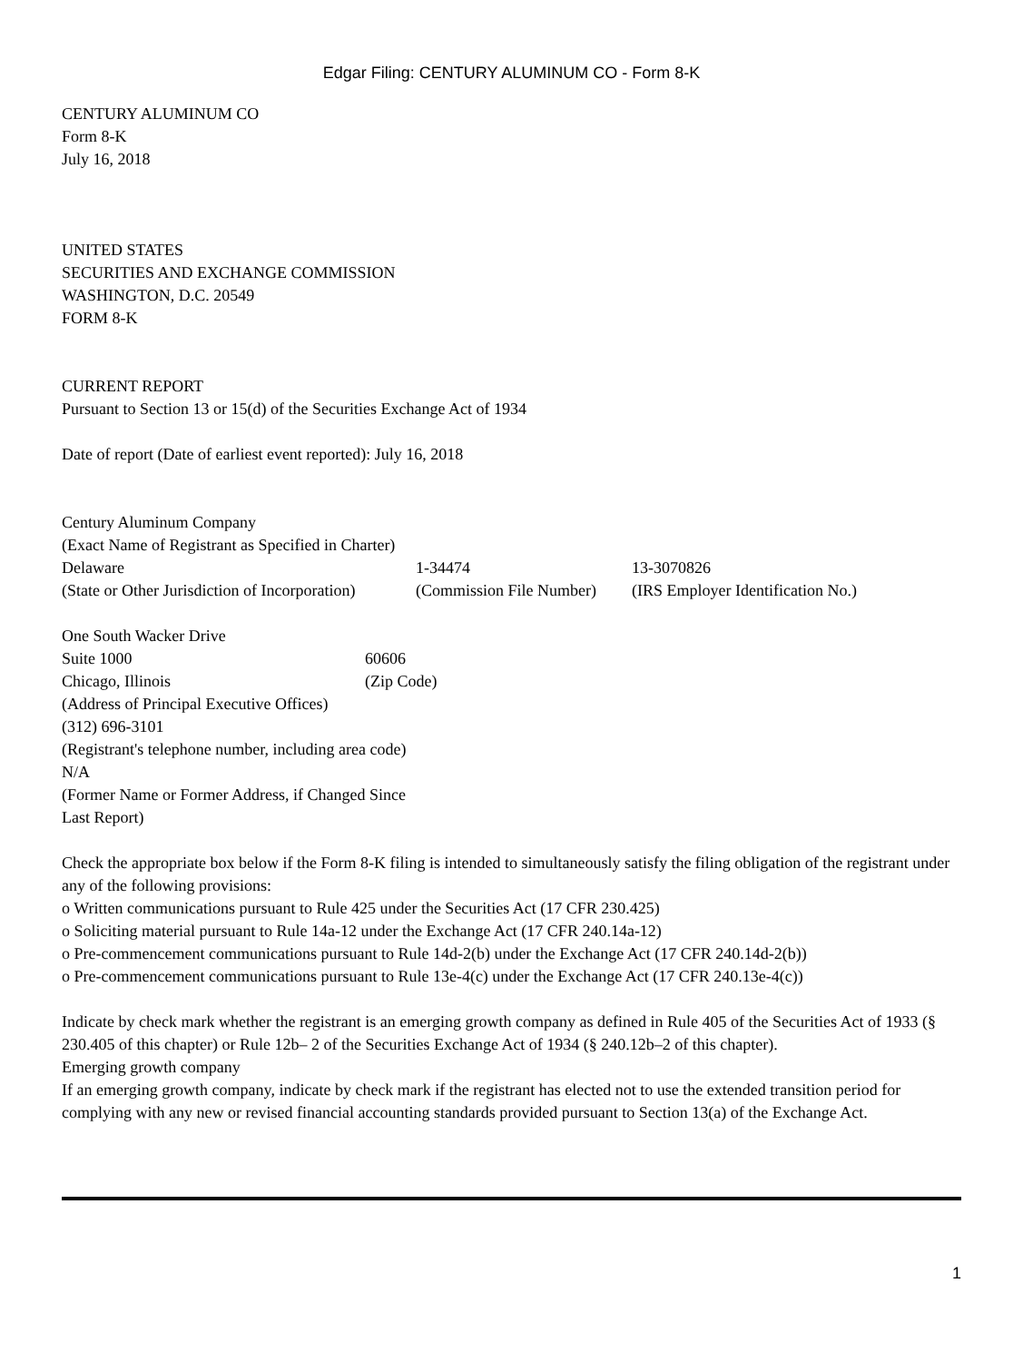Edgar Filing: CENTURY ALUMINUM CO - Form 8-K
CENTURY ALUMINUM CO
Form 8-K
July 16, 2018
UNITED STATES
SECURITIES AND EXCHANGE COMMISSION
WASHINGTON, D.C. 20549
FORM 8-K
CURRENT REPORT
Pursuant to Section 13 or 15(d) of the Securities Exchange Act of 1934
Date of report (Date of earliest event reported): July 16, 2018
Century Aluminum Company
(Exact Name of Registrant as Specified in Charter)
| Delaware | 1-34474 | 13-3070826 |
| (State or Other Jurisdiction of Incorporation) | (Commission File Number) | (IRS Employer Identification No.) |
| One South Wacker Drive | |
| Suite 1000 | 60606 |
| Chicago, Illinois | (Zip Code) |
(Address of Principal Executive Offices)
(312) 696-3101
(Registrant's telephone number, including area code)
N/A
(Former Name or Former Address, if Changed Since
Last Report)
Check the appropriate box below if the Form 8-K filing is intended to simultaneously satisfy the filing obligation of the registrant under any of the following provisions:
o Written communications pursuant to Rule 425 under the Securities Act (17 CFR 230.425)
o Soliciting material pursuant to Rule 14a-12 under the Exchange Act (17 CFR 240.14a-12)
o Pre-commencement communications pursuant to Rule 14d-2(b) under the Exchange Act (17 CFR 240.14d-2(b))
o Pre-commencement communications pursuant to Rule 13e-4(c) under the Exchange Act (17 CFR 240.13e-4(c))
Indicate by check mark whether the registrant is an emerging growth company as defined in Rule 405 of the Securities Act of 1933 (§ 230.405 of this chapter) or Rule 12b– 2 of the Securities Exchange Act of 1934 (§ 240.12b–2 of this chapter).
Emerging growth company
If an emerging growth company, indicate by check mark if the registrant has elected not to use the extended transition period for complying with any new or revised financial accounting standards provided pursuant to Section 13(a) of the Exchange Act.
1